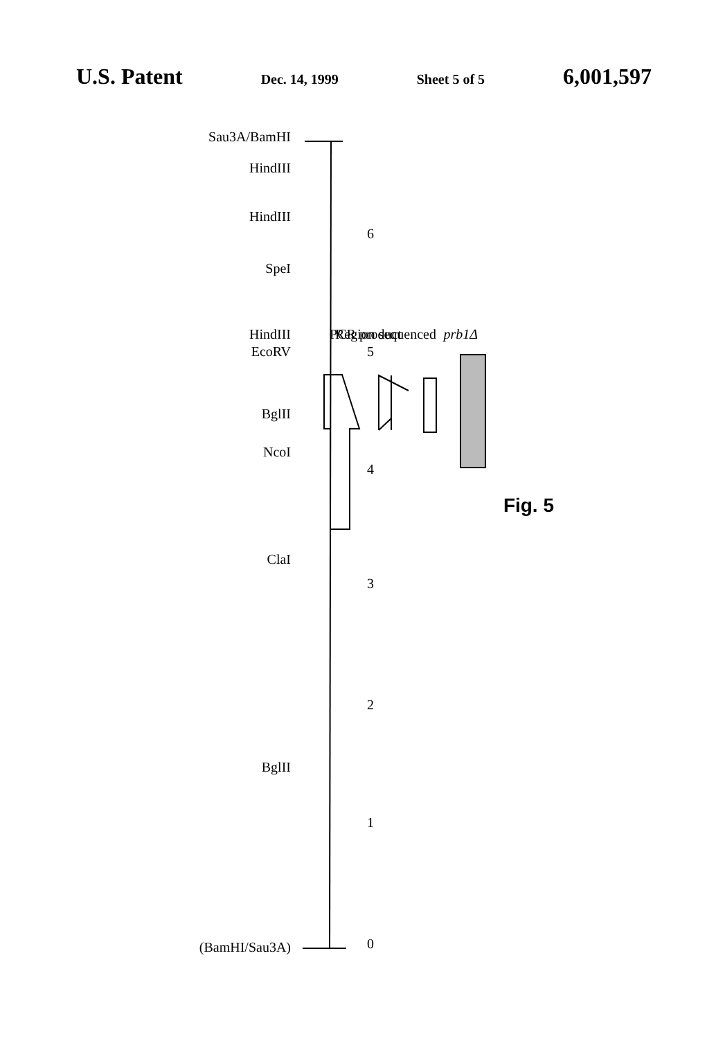U.S. Patent Dec. 14, 1999 Sheet 5 of 5 6,001,597
Sau3A/BamHI
HindIII
HindIII
SpeI
HindIII
EcoRV
BglII
NcoI
ClaI
BglII
(BamHI/Sau3A)
6
5
4
3
2
1
0
PCR product
Region sequenced
prb1Δ
Fig. 5